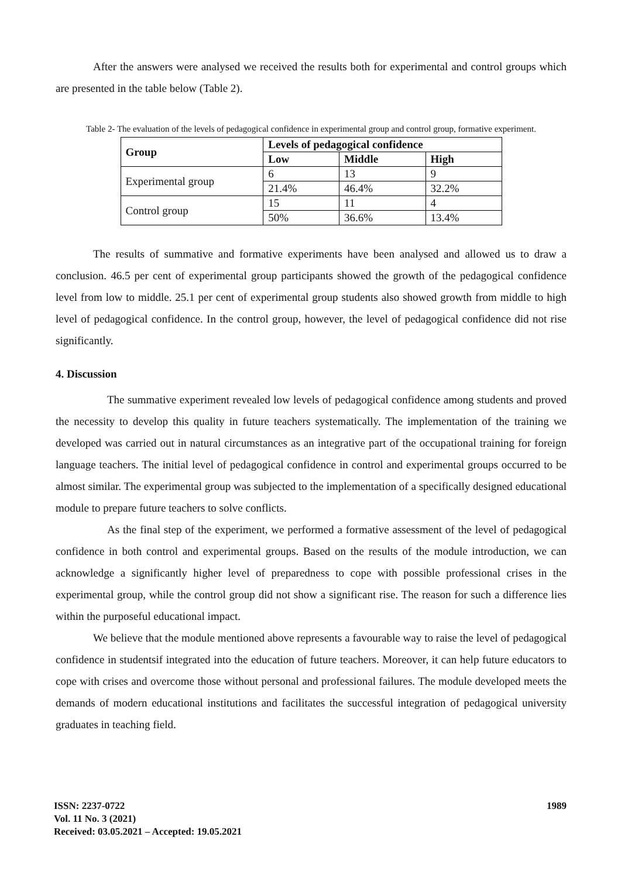After the answers were analysed we received the results both for experimental and control groups which are presented in the table below (Table 2).
Table 2- The evaluation of the levels of pedagogical confidence in experimental group and control group, formative experiment.
| Group | Levels of pedagogical confidence | | |
| --- | --- | --- | --- |
| | Low | Middle | High |
| Experimental group | 6 | 13 | 9 |
| | 21.4% | 46.4% | 32.2% |
| Control group | 15 | 11 | 4 |
| | 50% | 36.6% | 13.4% |
The results of summative and formative experiments have been analysed and allowed us to draw a conclusion. 46.5 per cent of experimental group participants showed the growth of the pedagogical confidence level from low to middle. 25.1 per cent of experimental group students also showed growth from middle to high level of pedagogical confidence. In the control group, however, the level of pedagogical confidence did not rise significantly.
4. Discussion
The summative experiment revealed low levels of pedagogical confidence among students and proved the necessity to develop this quality in future teachers systematically. The implementation of the training we developed was carried out in natural circumstances as an integrative part of the occupational training for foreign language teachers. The initial level of pedagogical confidence in control and experimental groups occurred to be almost similar. The experimental group was subjected to the implementation of a specifically designed educational module to prepare future teachers to solve conflicts.
As the final step of the experiment, we performed a formative assessment of the level of pedagogical confidence in both control and experimental groups. Based on the results of the module introduction, we can acknowledge a significantly higher level of preparedness to cope with possible professional crises in the experimental group, while the control group did not show a significant rise. The reason for such a difference lies within the purposeful educational impact.
We believe that the module mentioned above represents a favourable way to raise the level of pedagogical confidence in studentsif integrated into the education of future teachers. Moreover, it can help future educators to cope with crises and overcome those without personal and professional failures. The module developed meets the demands of modern educational institutions and facilitates the successful integration of pedagogical university graduates in teaching field.
ISSN: 2237-0722
Vol. 11 No. 3 (2021)
Received: 03.05.2021 – Accepted: 19.05.2021
1989